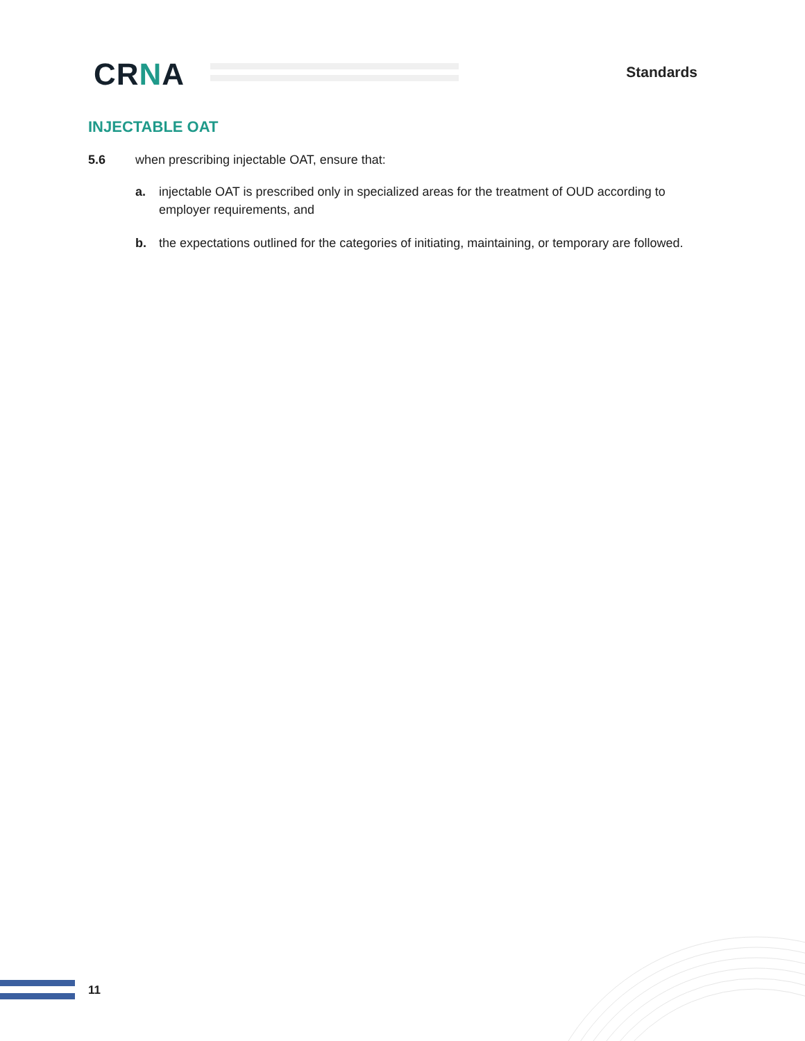CRNA Standards
INJECTABLE OAT
5.6 when prescribing injectable OAT, ensure that:
a. injectable OAT is prescribed only in specialized areas for the treatment of OUD according to employer requirements, and
b. the expectations outlined for the categories of initiating, maintaining, or temporary are followed.
11